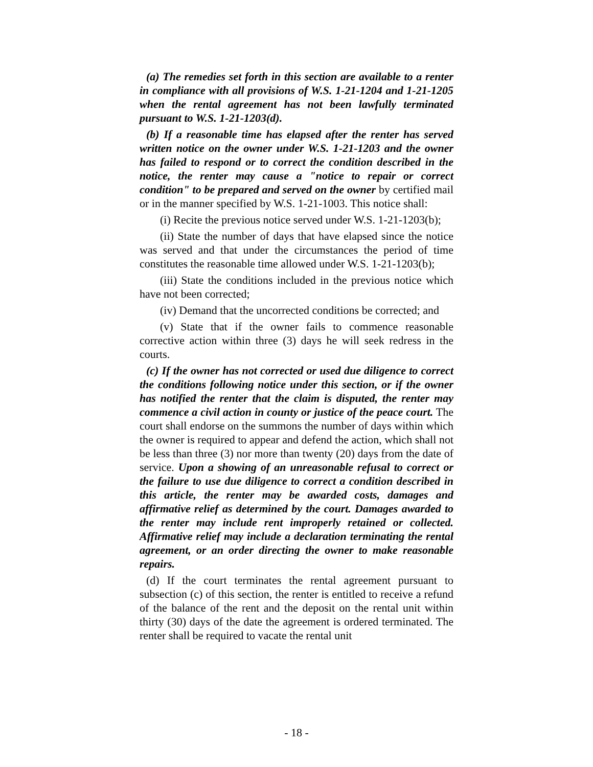(a) The remedies set forth in this section are available to a renter in compliance with all provisions of W.S. 1-21-1204 and 1-21-1205 when the rental agreement has not been lawfully terminated pursuant to W.S. 1-21-1203(d).
(b) If a reasonable time has elapsed after the renter has served written notice on the owner under W.S. 1-21-1203 and the owner has failed to respond or to correct the condition described in the notice, the renter may cause a "notice to repair or correct condition" to be prepared and served on the owner by certified mail or in the manner specified by W.S. 1-21-1003. This notice shall:
(i) Recite the previous notice served under W.S. 1-21-1203(b);
(ii) State the number of days that have elapsed since the notice was served and that under the circumstances the period of time constitutes the reasonable time allowed under W.S. 1-21-1203(b);
(iii) State the conditions included in the previous notice which have not been corrected;
(iv) Demand that the uncorrected conditions be corrected; and
(v) State that if the owner fails to commence reasonable corrective action within three (3) days he will seek redress in the courts.
(c) If the owner has not corrected or used due diligence to correct the conditions following notice under this section, or if the owner has notified the renter that the claim is disputed, the renter may commence a civil action in county or justice of the peace court. The court shall endorse on the summons the number of days within which the owner is required to appear and defend the action, which shall not be less than three (3) nor more than twenty (20) days from the date of service. Upon a showing of an unreasonable refusal to correct or the failure to use due diligence to correct a condition described in this article, the renter may be awarded costs, damages and affirmative relief as determined by the court. Damages awarded to the renter may include rent improperly retained or collected. Affirmative relief may include a declaration terminating the rental agreement, or an order directing the owner to make reasonable repairs.
(d) If the court terminates the rental agreement pursuant to subsection (c) of this section, the renter is entitled to receive a refund of the balance of the rent and the deposit on the rental unit within thirty (30) days of the date the agreement is ordered terminated. The renter shall be required to vacate the rental unit
- 18 -